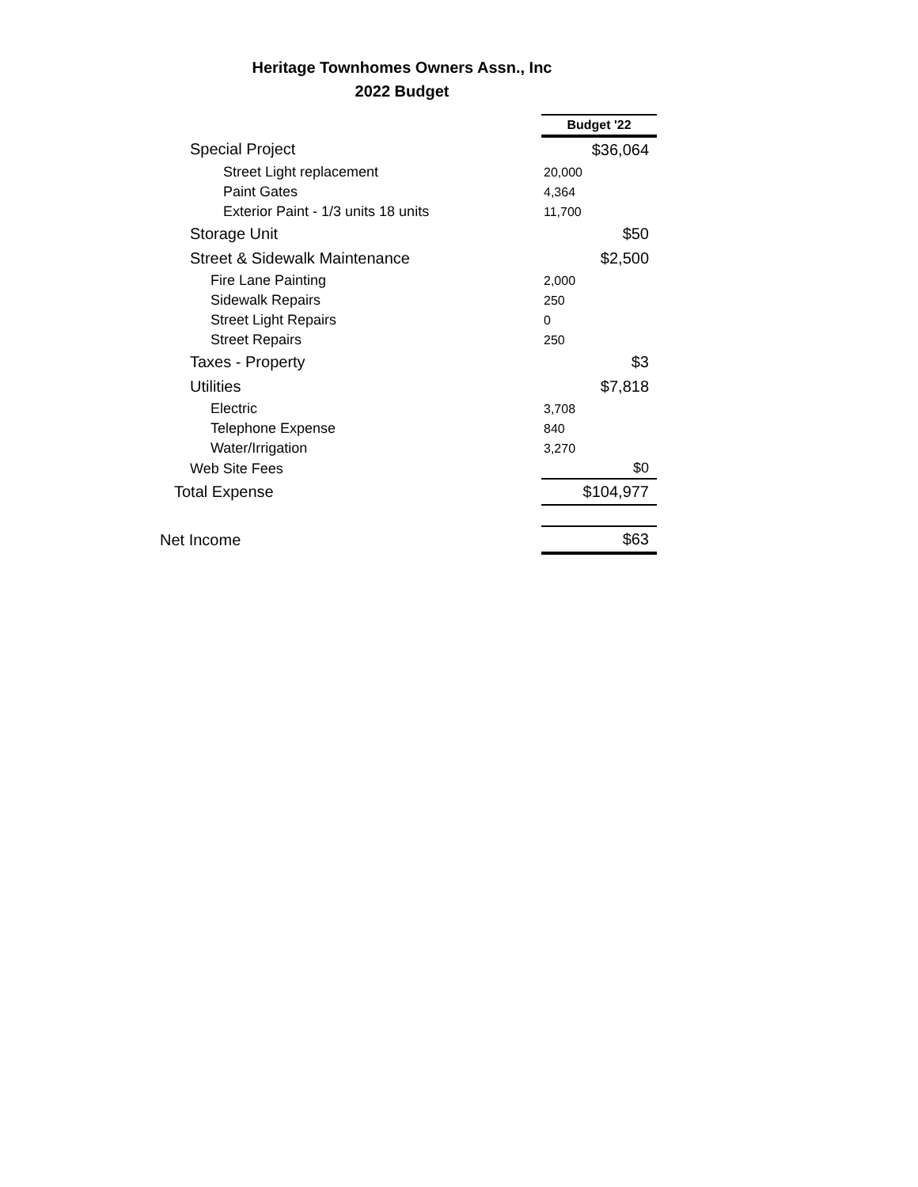Heritage Townhomes Owners Assn., Inc
2022 Budget
| | Budget '22 |
| Special Project | $36,064 |
| Street Light replacement | 20,000 |
| Paint Gates | 4,364 |
| Exterior Paint - 1/3 units 18 units | 11,700 |
| Storage Unit | $50 |
| Street & Sidewalk Maintenance | $2,500 |
| Fire Lane Painting | 2,000 |
| Sidewalk Repairs | 250 |
| Street Light Repairs | 0 |
| Street Repairs | 250 |
| Taxes - Property | $3 |
| Utilities | $7,818 |
| Electric | 3,708 |
| Telephone Expense | 840 |
| Water/Irrigation | 3,270 |
| Web Site Fees | $0 |
| Total Expense | $104,977 |
| Net Income | $63 |